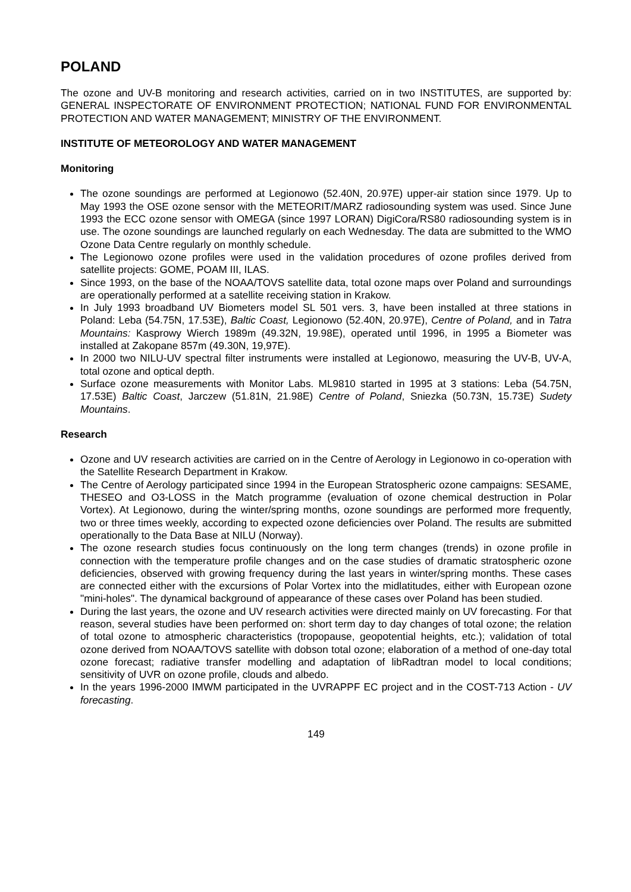POLAND
The ozone and UV-B monitoring and research activities, carried on in two INSTITUTES, are supported by: GENERAL INSPECTORATE OF ENVIRONMENT PROTECTION; NATIONAL FUND FOR ENVIRONMENTAL PROTECTION AND WATER MANAGEMENT; MINISTRY OF THE ENVIRONMENT.
INSTITUTE OF METEOROLOGY AND WATER MANAGEMENT
Monitoring
The ozone soundings are performed at Legionowo (52.40N, 20.97E) upper-air station since 1979. Up to May 1993 the OSE ozone sensor with the METEORIT/MARZ radiosounding system was used. Since June 1993 the ECC ozone sensor with OMEGA (since 1997 LORAN) DigiCora/RS80 radiosounding system is in use. The ozone soundings are launched regularly on each Wednesday. The data are submitted to the WMO Ozone Data Centre regularly on monthly schedule.
The Legionowo ozone profiles were used in the validation procedures of ozone profiles derived from satellite projects: GOME, POAM III, ILAS.
Since 1993, on the base of the NOAA/TOVS satellite data, total ozone maps over Poland and surroundings are operationally performed at a satellite receiving station in Krakow.
In July 1993 broadband UV Biometers model SL 501 vers. 3, have been installed at three stations in Poland: Leba (54.75N, 17.53E), Baltic Coast, Legionowo (52.40N, 20.97E), Centre of Poland, and in Tatra Mountains: Kasprowy Wierch 1989m (49.32N, 19.98E), operated until 1996, in 1995 a Biometer was installed at Zakopane 857m (49.30N, 19,97E).
In 2000 two NILU-UV spectral filter instruments were installed at Legionowo, measuring the UV-B, UV-A, total ozone and optical depth.
Surface ozone measurements with Monitor Labs. ML9810 started in 1995 at 3 stations: Leba (54.75N, 17.53E) Baltic Coast, Jarczew (51.81N, 21.98E) Centre of Poland, Sniezka (50.73N, 15.73E) Sudety Mountains.
Research
Ozone and UV research activities are carried on in the Centre of Aerology in Legionowo in co-operation with the Satellite Research Department in Krakow.
The Centre of Aerology participated since 1994 in the European Stratospheric ozone campaigns: SESAME, THESEO and O3-LOSS in the Match programme (evaluation of ozone chemical destruction in Polar Vortex). At Legionowo, during the winter/spring months, ozone soundings are performed more frequently, two or three times weekly, according to expected ozone deficiencies over Poland. The results are submitted operationally to the Data Base at NILU (Norway).
The ozone research studies focus continuously on the long term changes (trends) in ozone profile in connection with the temperature profile changes and on the case studies of dramatic stratospheric ozone deficiencies, observed with growing frequency during the last years in winter/spring months. These cases are connected either with the excursions of Polar Vortex into the midlatitudes, either with European ozone "mini-holes". The dynamical background of appearance of these cases over Poland has been studied.
During the last years, the ozone and UV research activities were directed mainly on UV forecasting. For that reason, several studies have been performed on: short term day to day changes of total ozone; the relation of total ozone to atmospheric characteristics (tropopause, geopotential heights, etc.); validation of total ozone derived from NOAA/TOVS satellite with dobson total ozone; elaboration of a method of one-day total ozone forecast; radiative transfer modelling and adaptation of libRadtran model to local conditions; sensitivity of UVR on ozone profile, clouds and albedo.
In the years 1996-2000 IMWM participated in the UVRAPPF EC project and in the COST-713 Action - UV forecasting.
149